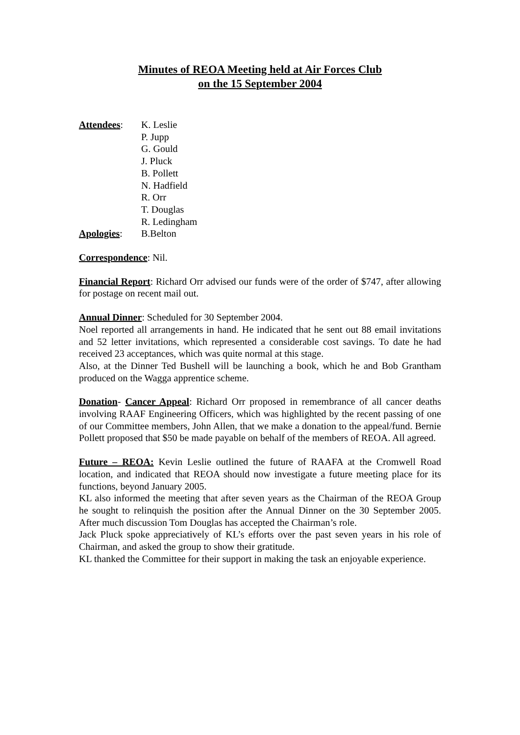Minutes of REOA Meeting held at Air Forces Club
on the 15 September 2004
Attendees: K. Leslie
P. Jupp
G. Gould
J. Pluck
B. Pollett
N. Hadfield
R. Orr
T. Douglas
R. Ledingham
Apologies: B.Belton
Correspondence: Nil.
Financial Report: Richard Orr advised our funds were of the order of $747, after allowing for postage on recent mail out.
Annual Dinner: Scheduled for 30 September 2004.
Noel reported all arrangements in hand. He indicated that he sent out 88 email invitations and 52 letter invitations, which represented a considerable cost savings. To date he had received 23 acceptances, which was quite normal at this stage.
Also, at the Dinner Ted Bushell will be launching a book, which he and Bob Grantham produced on the Wagga apprentice scheme.
Donation- Cancer Appeal: Richard Orr proposed in remembrance of all cancer deaths involving RAAF Engineering Officers, which was highlighted by the recent passing of one of our Committee members, John Allen, that we make a donation to the appeal/fund. Bernie Pollett proposed that $50 be made payable on behalf of the members of REOA. All agreed.
Future – REOA: Kevin Leslie outlined the future of RAAFA at the Cromwell Road location, and indicated that REOA should now investigate a future meeting place for its functions, beyond January 2005.
KL also informed the meeting that after seven years as the Chairman of the REOA Group he sought to relinquish the position after the Annual Dinner on the 30 September 2005. After much discussion Tom Douglas has accepted the Chairman’s role.
Jack Pluck spoke appreciatively of KL’s efforts over the past seven years in his role of Chairman, and asked the group to show their gratitude.
KL thanked the Committee for their support in making the task an enjoyable experience.